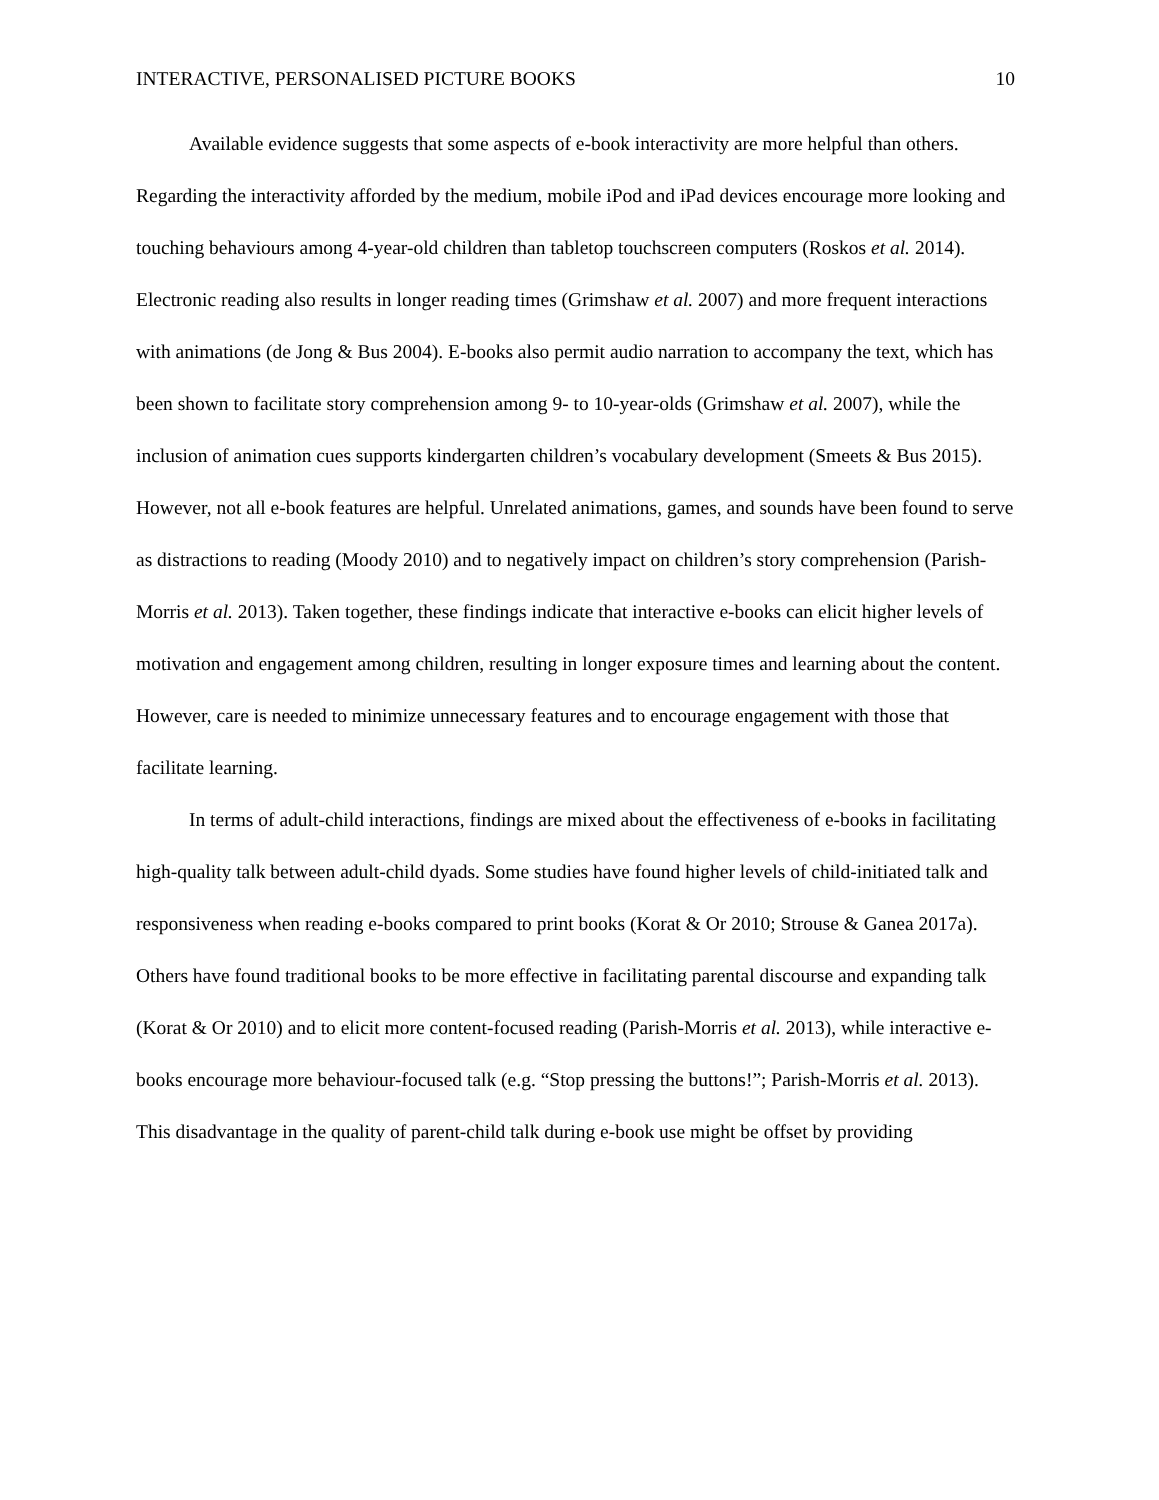INTERACTIVE, PERSONALISED PICTURE BOOKS 10
Available evidence suggests that some aspects of e-book interactivity are more helpful than others. Regarding the interactivity afforded by the medium, mobile iPod and iPad devices encourage more looking and touching behaviours among 4-year-old children than tabletop touchscreen computers (Roskos et al. 2014). Electronic reading also results in longer reading times (Grimshaw et al. 2007) and more frequent interactions with animations (de Jong & Bus 2004). E-books also permit audio narration to accompany the text, which has been shown to facilitate story comprehension among 9- to 10-year-olds (Grimshaw et al. 2007), while the inclusion of animation cues supports kindergarten children’s vocabulary development (Smeets & Bus 2015). However, not all e-book features are helpful. Unrelated animations, games, and sounds have been found to serve as distractions to reading (Moody 2010) and to negatively impact on children’s story comprehension (Parish-Morris et al. 2013). Taken together, these findings indicate that interactive e-books can elicit higher levels of motivation and engagement among children, resulting in longer exposure times and learning about the content. However, care is needed to minimize unnecessary features and to encourage engagement with those that facilitate learning.
In terms of adult-child interactions, findings are mixed about the effectiveness of e-books in facilitating high-quality talk between adult-child dyads. Some studies have found higher levels of child-initiated talk and responsiveness when reading e-books compared to print books (Korat & Or 2010; Strouse & Ganea 2017a). Others have found traditional books to be more effective in facilitating parental discourse and expanding talk (Korat & Or 2010) and to elicit more content-focused reading (Parish-Morris et al. 2013), while interactive e-books encourage more behaviour-focused talk (e.g. “Stop pressing the buttons!”; Parish-Morris et al. 2013). This disadvantage in the quality of parent-child talk during e-book use might be offset by providing